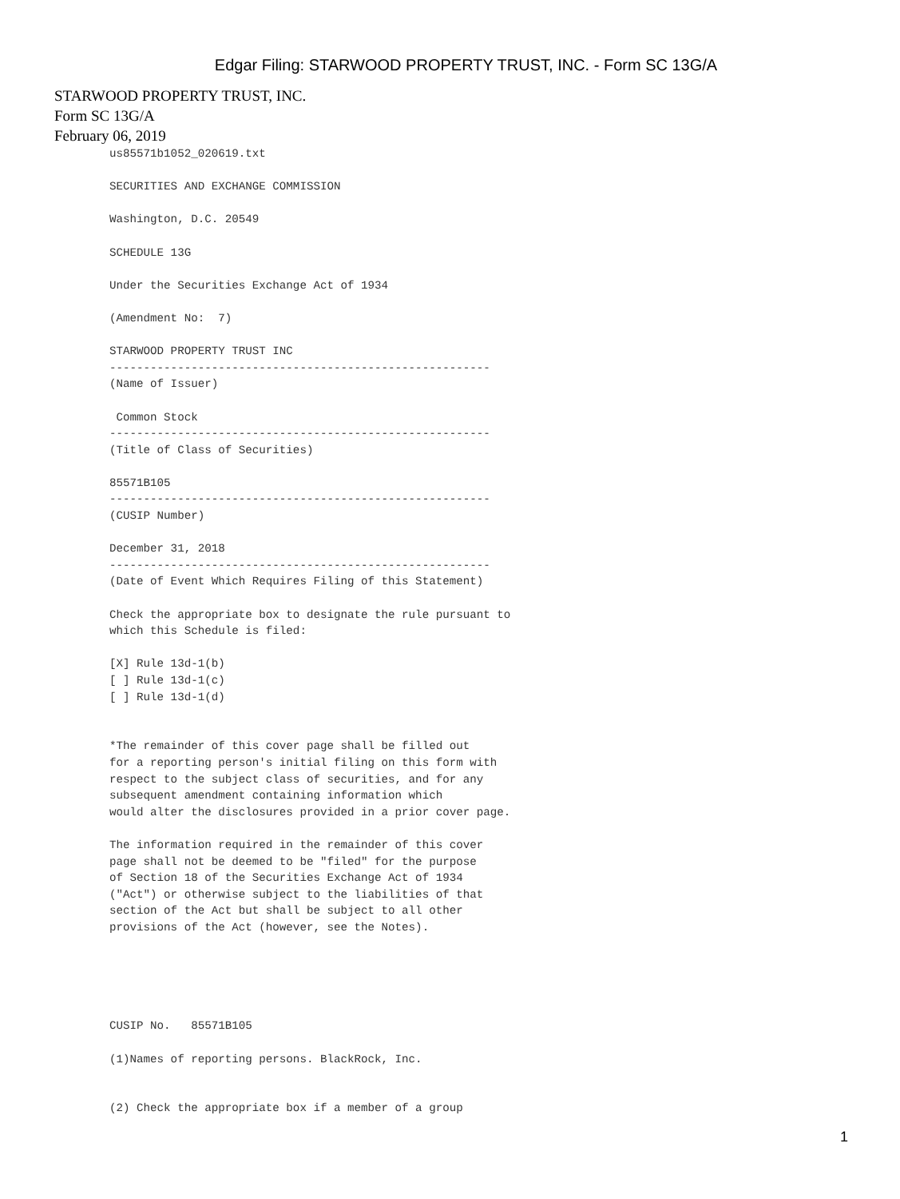Edgar Filing: STARWOOD PROPERTY TRUST, INC. - Form SC 13G/A
STARWOOD PROPERTY TRUST, INC.
Form SC 13G/A
February 06, 2019
us85571b1052_020619.txt

SECURITIES AND EXCHANGE COMMISSION

Washington, D.C. 20549

SCHEDULE 13G

Under the Securities Exchange Act of 1934

(Amendment No:  7)

STARWOOD PROPERTY TRUST INC
--------------------------------------------------------
(Name of Issuer)

 Common Stock
--------------------------------------------------------
(Title of Class of Securities)

85571B105
--------------------------------------------------------
(CUSIP Number)

December 31, 2018
--------------------------------------------------------
(Date of Event Which Requires Filing of this Statement)

Check the appropriate box to designate the rule pursuant to
which this Schedule is filed:

[X] Rule 13d-1(b)
[ ] Rule 13d-1(c)
[ ] Rule 13d-1(d)


*The remainder of this cover page shall be filled out
for a reporting person's initial filing on this form with
respect to the subject class of securities, and for any
subsequent amendment containing information which
would alter the disclosures provided in a prior cover page.

The information required in the remainder of this cover
page shall not be deemed to be "filed" for the purpose
of Section 18 of the Securities Exchange Act of 1934
("Act") or otherwise subject to the liabilities of that
section of the Act but shall be subject to all other
provisions of the Act (however, see the Notes).





CUSIP No.   85571B105

(1)Names of reporting persons. BlackRock, Inc.


(2) Check the appropriate box if a member of a group
1